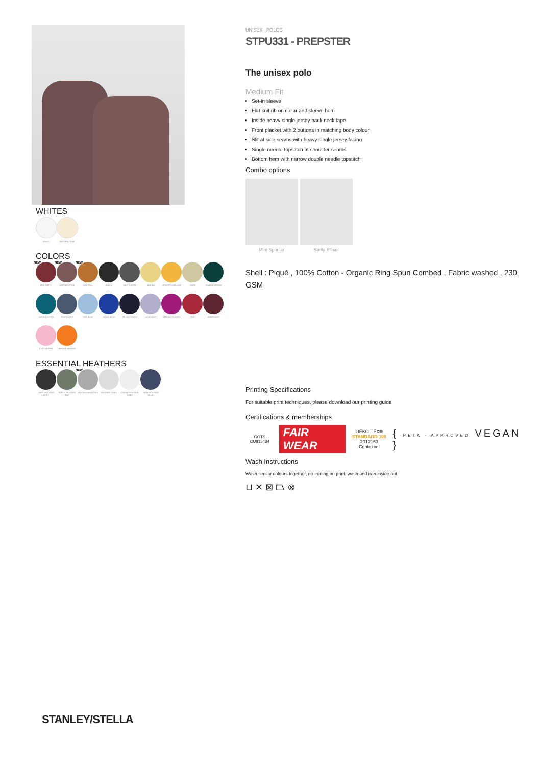WHITES
WHITE
NATURAL RAW
COLORS
NEW
RED EARTH
NEW
KAFFA COFFEE
NEW
DAY FALL
BLACK
ANTHRACITE
JOJOBA
SPECTRA YELLOW
SAGE
GLAZED GREEN
OCEAN DEPTH
STARGAZER
SKY BLUE
ROYAL BLUE
FRENCH NAVY
LAVENDER
ORCHID FLOWER
RED
BURGUNDY
COTTON PINK
BRIGHT ORANGE
ESSENTIAL HEATHERS
DARK HEATHER GREY
BLACK HEATHER MID
NEW
MID HEATHER GREY
HEATHER GREY
CREAM HEATHER GREY
DARK HEATHER BLUE
UNISEX POLOS
STPU331 - PREPSTER
The unisex polo
Medium Fit
Set-in sleeve
Flat knit rib on collar and sleeve hem
Inside heavy single jersey back neck tape
Front placket with 2 buttons in matching body colour
Slit at side seams with heavy single jersey facing
Single needle topstitch at shoulder seams
Bottom hem with narrow double needle topstitch
Combo options
Mini Sprinter Stella Elliser
Shell : Piqué , 100% Cotton - Organic Ring Spun Combed , Fabric washed , 230 GSM
Printing Specifications
For suitable print techniques, please download our printing guide
Certifications & memberships
GOTS
CU815434
FAIR WEAR
OEKO-TEX®
STANDARD 100
2012163 Centexbel
{ PETA - APPROVED VEGAN }
Wash Instructions
Wash similar colours together, no ironing on print, wash and iron inside out.
⊔ ✕ ⊠ ⏢ ⊗
STANLEY/STELLA